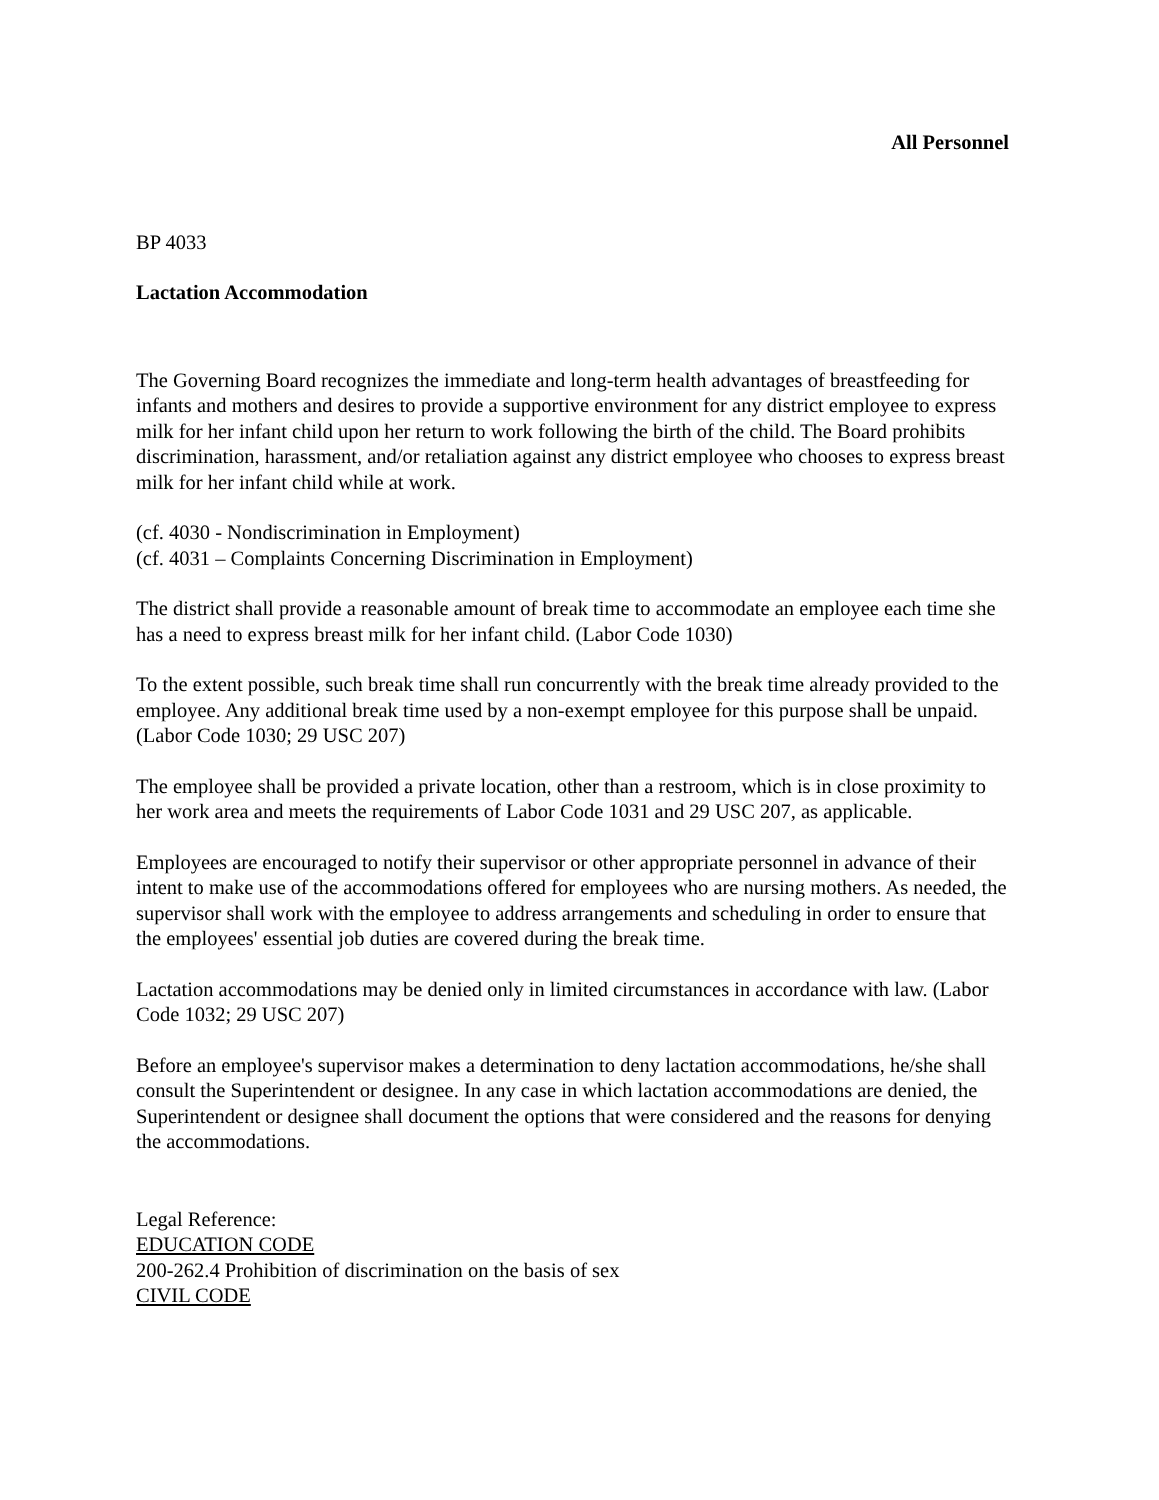All Personnel
BP 4033
Lactation Accommodation
The Governing Board recognizes the immediate and long-term health advantages of breastfeeding for infants and mothers and desires to provide a supportive environment for any district employee to express milk for her infant child upon her return to work following the birth of the child. The Board prohibits discrimination, harassment, and/or retaliation against any district employee who chooses to express breast milk for her infant child while at work.
(cf. 4030 - Nondiscrimination in Employment)
(cf. 4031 – Complaints Concerning Discrimination in Employment)
The district shall provide a reasonable amount of break time to accommodate an employee each time she has a need to express breast milk for her infant child. (Labor Code 1030)
To the extent possible, such break time shall run concurrently with the break time already provided to the employee. Any additional break time used by a non-exempt employee for this purpose shall be unpaid. (Labor Code 1030; 29 USC 207)
The employee shall be provided a private location, other than a restroom, which is in close proximity to her work area and meets the requirements of Labor Code 1031 and 29 USC 207, as applicable.
Employees are encouraged to notify their supervisor or other appropriate personnel in advance of their intent to make use of the accommodations offered for employees who are nursing mothers. As needed, the supervisor shall work with the employee to address arrangements and scheduling in order to ensure that the employees' essential job duties are covered during the break time.
Lactation accommodations may be denied only in limited circumstances in accordance with law. (Labor Code 1032; 29 USC 207)
Before an employee's supervisor makes a determination to deny lactation accommodations, he/she shall consult the Superintendent or designee. In any case in which lactation accommodations are denied, the Superintendent or designee shall document the options that were considered and the reasons for denying the accommodations.
Legal Reference:
EDUCATION CODE
200-262.4 Prohibition of discrimination on the basis of sex
CIVIL CODE